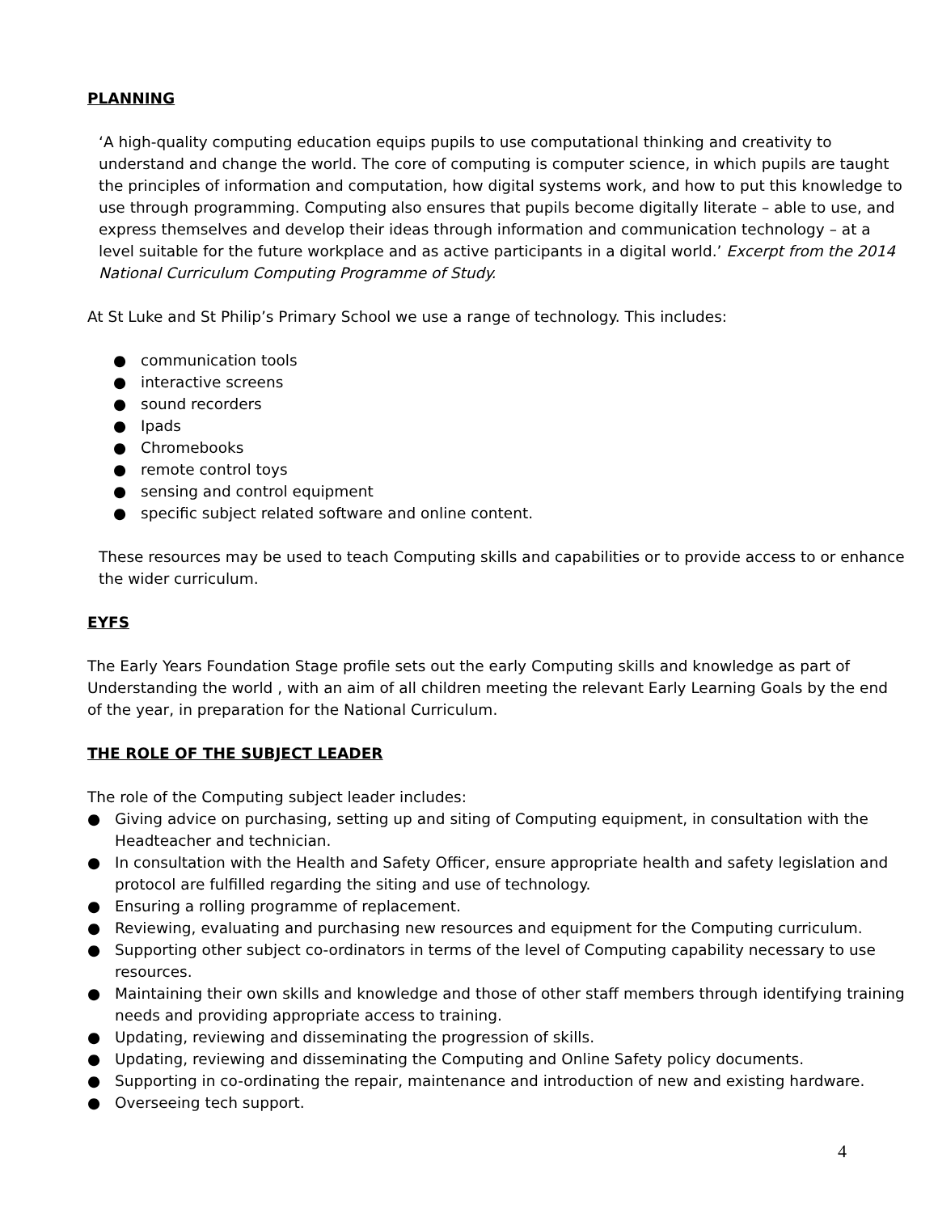PLANNING
‘A high-quality computing education equips pupils to use computational thinking and creativity to understand and change the world. The core of computing is computer science, in which pupils are taught the principles of information and computation, how digital systems work, and how to put this knowledge to use through programming. Computing also ensures that pupils become digitally literate – able to use, and express themselves and develop their ideas through information and communication technology – at a level suitable for the future workplace and as active participants in a digital world.’ Excerpt from the 2014 National Curriculum Computing Programme of Study.
At St Luke and St Philip’s Primary School we use a range of technology. This includes:
● communication tools
● interactive screens
● sound recorders
● Ipads
● Chromebooks
● remote control toys
● sensing and control equipment
● specific subject related software and online content.
These resources may be used to teach Computing skills and capabilities or to provide access to or enhance the wider curriculum.
EYFS
The Early Years Foundation Stage profile sets out the early Computing skills and knowledge as part of Understanding the world , with an aim of all children meeting the relevant Early Learning Goals by the end of the year, in preparation for the National Curriculum.
THE ROLE OF THE SUBJECT LEADER
The role of the Computing subject leader includes:
● Giving advice on purchasing, setting up and siting of Computing equipment, in consultation with the Headteacher and technician.
● In consultation with the Health and Safety Officer, ensure appropriate health and safety legislation and protocol are fulfilled regarding the siting and use of technology.
● Ensuring a rolling programme of replacement.
● Reviewing, evaluating and purchasing new resources and equipment for the Computing curriculum.
● Supporting other subject co-ordinators in terms of the level of Computing capability necessary to use resources.
● Maintaining their own skills and knowledge and those of other staff members through identifying training needs and providing appropriate access to training.
● Updating, reviewing and disseminating the progression of skills.
● Updating, reviewing and disseminating the Computing and Online Safety policy documents.
● Supporting in co-ordinating the repair, maintenance and introduction of new and existing hardware.
● Overseeing tech support.
4